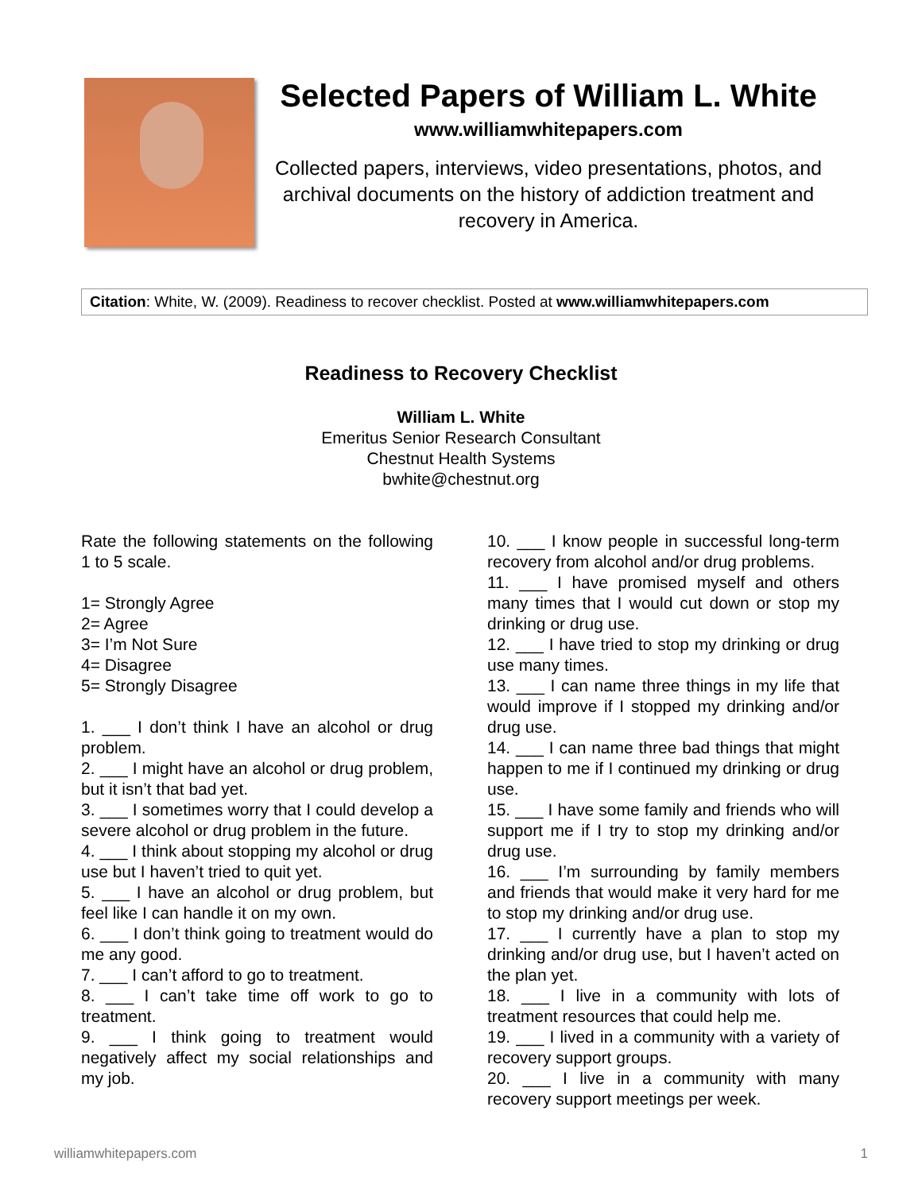Selected Papers of William L. White
www.williamwhitepapers.com
Collected papers, interviews, video presentations, photos, and archival documents on the history of addiction treatment and recovery in America.
Citation: White, W. (2009). Readiness to recover checklist. Posted at www.williamwhitepapers.com
Readiness to Recovery Checklist
William L. White
Emeritus Senior Research Consultant
Chestnut Health Systems
bwhite@chestnut.org
Rate the following statements on the following 1 to 5 scale.
1= Strongly Agree
2= Agree
3= I’m Not Sure
4= Disagree
5= Strongly Disagree
1. ___ I don’t think I have an alcohol or drug problem.
2. ___ I might have an alcohol or drug problem, but it isn’t that bad yet.
3. ___ I sometimes worry that I could develop a severe alcohol or drug problem in the future.
4. ___ I think about stopping my alcohol or drug use but I haven’t tried to quit yet.
5. ___ I have an alcohol or drug problem, but feel like I can handle it on my own.
6. ___ I don’t think going to treatment would do me any good.
7. ___ I can’t afford to go to treatment.
8. ___ I can’t take time off work to go to treatment.
9. ___ I think going to treatment would negatively affect my social relationships and my job.
10. ___ I know people in successful long-term recovery from alcohol and/or drug problems.
11. ___ I have promised myself and others many times that I would cut down or stop my drinking or drug use.
12. ___ I have tried to stop my drinking or drug use many times.
13. ___ I can name three things in my life that would improve if I stopped my drinking and/or drug use.
14. ___ I can name three bad things that might happen to me if I continued my drinking or drug use.
15. ___ I have some family and friends who will support me if I try to stop my drinking and/or drug use.
16. ___ I’m surrounding by family members and friends that would make it very hard for me to stop my drinking and/or drug use.
17. ___ I currently have a plan to stop my drinking and/or drug use, but I haven’t acted on the plan yet.
18. ___ I live in a community with lots of treatment resources that could help me.
19. ___ I lived in a community with a variety of recovery support groups.
20. ___ I live in a community with many recovery support meetings per week.
williamwhitepapers.com 1